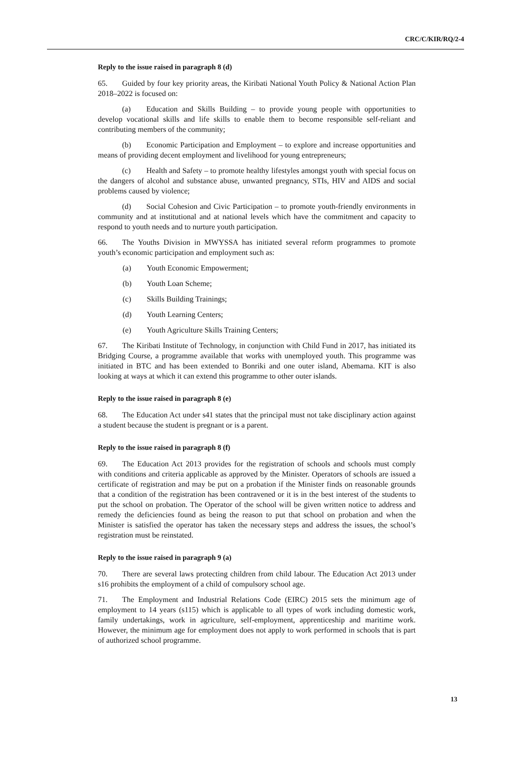CRC/C/KIR/RQ/2-4
Reply to the issue raised in paragraph 8 (d)
65. Guided by four key priority areas, the Kiribati National Youth Policy & National Action Plan 2018–2022 is focused on:
(a) Education and Skills Building – to provide young people with opportunities to develop vocational skills and life skills to enable them to become responsible self-reliant and contributing members of the community;
(b) Economic Participation and Employment – to explore and increase opportunities and means of providing decent employment and livelihood for young entrepreneurs;
(c) Health and Safety – to promote healthy lifestyles amongst youth with special focus on the dangers of alcohol and substance abuse, unwanted pregnancy, STIs, HIV and AIDS and social problems caused by violence;
(d) Social Cohesion and Civic Participation – to promote youth-friendly environments in community and at institutional and at national levels which have the commitment and capacity to respond to youth needs and to nurture youth participation.
66. The Youths Division in MWYSSA has initiated several reform programmes to promote youth’s economic participation and employment such as:
(a) Youth Economic Empowerment;
(b) Youth Loan Scheme;
(c) Skills Building Trainings;
(d) Youth Learning Centers;
(e) Youth Agriculture Skills Training Centers;
67. The Kiribati Institute of Technology, in conjunction with Child Fund in 2017, has initiated its Bridging Course, a programme available that works with unemployed youth. This programme was initiated in BTC and has been extended to Bonriki and one outer island, Abemama. KIT is also looking at ways at which it can extend this programme to other outer islands.
Reply to the issue raised in paragraph 8 (e)
68. The Education Act under s41 states that the principal must not take disciplinary action against a student because the student is pregnant or is a parent.
Reply to the issue raised in paragraph 8 (f)
69. The Education Act 2013 provides for the registration of schools and schools must comply with conditions and criteria applicable as approved by the Minister. Operators of schools are issued a certificate of registration and may be put on a probation if the Minister finds on reasonable grounds that a condition of the registration has been contravened or it is in the best interest of the students to put the school on probation. The Operator of the school will be given written notice to address and remedy the deficiencies found as being the reason to put that school on probation and when the Minister is satisfied the operator has taken the necessary steps and address the issues, the school’s registration must be reinstated.
Reply to the issue raised in paragraph 9 (a)
70. There are several laws protecting children from child labour. The Education Act 2013 under s16 prohibits the employment of a child of compulsory school age.
71. The Employment and Industrial Relations Code (EIRC) 2015 sets the minimum age of employment to 14 years (s115) which is applicable to all types of work including domestic work, family undertakings, work in agriculture, self-employment, apprenticeship and maritime work. However, the minimum age for employment does not apply to work performed in schools that is part of authorized school programme.
13